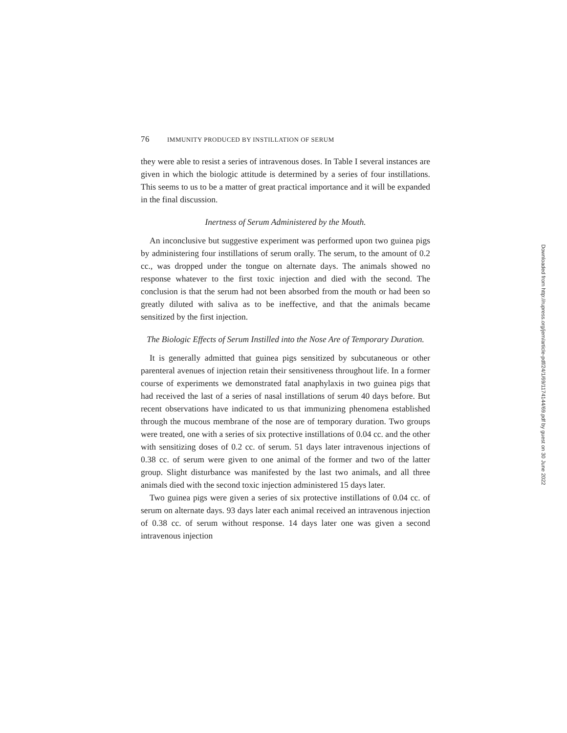76 IMMUNITY PRODUCED BY INSTILLATION OF SERUM
they were able to resist a series of intravenous doses. In Table I several instances are given in which the biologic attitude is determined by a series of four instillations. This seems to us to be a matter of great practical importance and it will be expanded in the final discussion.
Inertness of Serum Administered by the Mouth.
An inconclusive but suggestive experiment was performed upon two guinea pigs by administering four instillations of serum orally. The serum, to the amount of 0.2 cc., was dropped under the tongue on alternate days. The animals showed no response whatever to the first toxic injection and died with the second. The conclusion is that the serum had not been absorbed from the mouth or had been so greatly diluted with saliva as to be ineffective, and that the animals became sensitized by the first injection.
The Biologic Effects of Serum Instilled into the Nose Are of Temporary Duration.
It is generally admitted that guinea pigs sensitized by subcutaneous or other parenteral avenues of injection retain their sensitiveness throughout life. In a former course of experiments we demonstrated fatal anaphylaxis in two guinea pigs that had received the last of a series of nasal instillations of serum 40 days before. But recent observations have indicated to us that immunizing phenomena established through the mucous membrane of the nose are of temporary duration. Two groups were treated, one with a series of six protective instillations of 0.04 cc. and the other with sensitizing doses of 0.2 cc. of serum. 51 days later intravenous injections of 0.38 cc. of serum were given to one animal of the former and two of the latter group. Slight disturbance was manifested by the last two animals, and all three animals died with the second toxic injection administered 15 days later.
Two guinea pigs were given a series of six protective instillations of 0.04 cc. of serum on alternate days. 93 days later each animal received an intravenous injection of 0.38 cc. of serum without response. 14 days later one was given a second intravenous injection
Downloaded from http://rupress.org/jem/article-pdf/24/1/69/1174144/69.pdf by guest on 30 June 2022